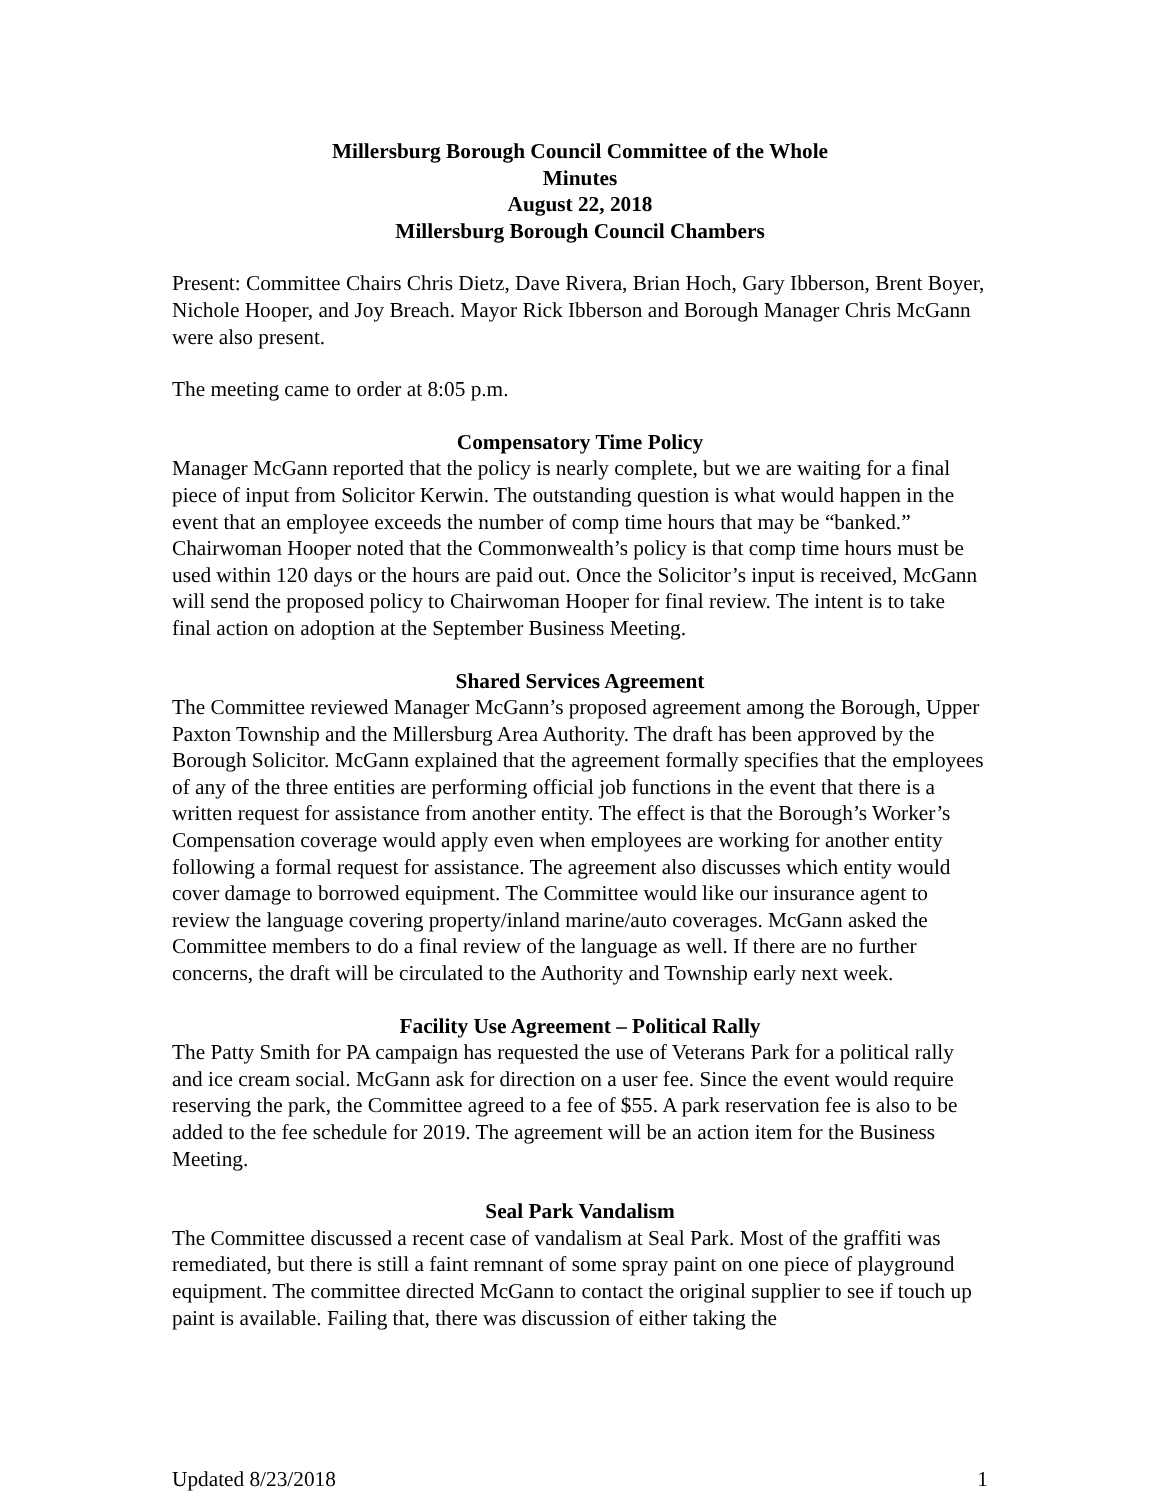Millersburg Borough Council Committee of the Whole
Minutes
August 22, 2018
Millersburg Borough Council Chambers
Present: Committee Chairs Chris Dietz, Dave Rivera, Brian Hoch, Gary Ibberson, Brent Boyer, Nichole Hooper, and Joy Breach. Mayor Rick Ibberson and Borough Manager Chris McGann were also present.
The meeting came to order at 8:05 p.m.
Compensatory Time Policy
Manager McGann reported that the policy is nearly complete, but we are waiting for a final piece of input from Solicitor Kerwin. The outstanding question is what would happen in the event that an employee exceeds the number of comp time hours that may be “banked.” Chairwoman Hooper noted that the Commonwealth’s policy is that comp time hours must be used within 120 days or the hours are paid out. Once the Solicitor’s input is received, McGann will send the proposed policy to Chairwoman Hooper for final review. The intent is to take final action on adoption at the September Business Meeting.
Shared Services Agreement
The Committee reviewed Manager McGann’s proposed agreement among the Borough, Upper Paxton Township and the Millersburg Area Authority. The draft has been approved by the Borough Solicitor. McGann explained that the agreement formally specifies that the employees of any of the three entities are performing official job functions in the event that there is a written request for assistance from another entity. The effect is that the Borough’s Worker’s Compensation coverage would apply even when employees are working for another entity following a formal request for assistance. The agreement also discusses which entity would cover damage to borrowed equipment. The Committee would like our insurance agent to review the language covering property/inland marine/auto coverages. McGann asked the Committee members to do a final review of the language as well. If there are no further concerns, the draft will be circulated to the Authority and Township early next week.
Facility Use Agreement – Political Rally
The Patty Smith for PA campaign has requested the use of Veterans Park for a political rally and ice cream social. McGann ask for direction on a user fee. Since the event would require reserving the park, the Committee agreed to a fee of $55. A park reservation fee is also to be added to the fee schedule for 2019. The agreement will be an action item for the Business Meeting.
Seal Park Vandalism
The Committee discussed a recent case of vandalism at Seal Park. Most of the graffiti was remediated, but there is still a faint remnant of some spray paint on one piece of playground equipment. The committee directed McGann to contact the original supplier to see if touch up paint is available. Failing that, there was discussion of either taking the
Updated 8/23/2018 1